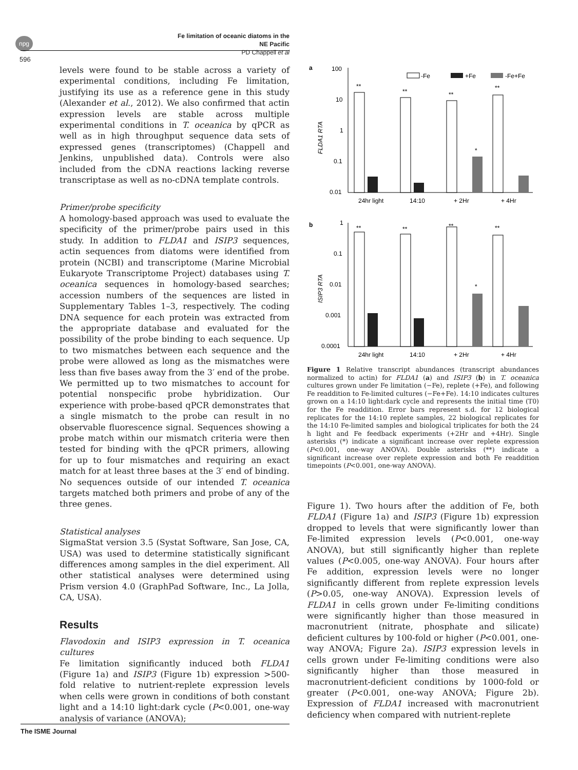npg
Fe limitation of oceanic diatoms in the NE Pacific
PD Chappell et al
596
levels were found to be stable across a variety of experimental conditions, including Fe limitation, justifying its use as a reference gene in this study (Alexander et al., 2012). We also confirmed that actin expression levels are stable across multiple experimental conditions in T. oceanica by qPCR as well as in high throughput sequence data sets of expressed genes (transcriptomes) (Chappell and Jenkins, unpublished data). Controls were also included from the cDNA reactions lacking reverse transcriptase as well as no-cDNA template controls.
Primer/probe specificity
A homology-based approach was used to evaluate the specificity of the primer/probe pairs used in this study. In addition to FLDA1 and ISIP3 sequences, actin sequences from diatoms were identified from protein (NCBI) and transcriptome (Marine Microbial Eukaryote Transcriptome Project) databases using T. oceanica sequences in homology-based searches; accession numbers of the sequences are listed in Supplementary Tables 1–3, respectively. The coding DNA sequence for each protein was extracted from the appropriate database and evaluated for the possibility of the probe binding to each sequence. Up to two mismatches between each sequence and the probe were allowed as long as the mismatches were less than five bases away from the 3′ end of the probe. We permitted up to two mismatches to account for potential nonspecific probe hybridization. Our experience with probe-based qPCR demonstrates that a single mismatch to the probe can result in no observable fluorescence signal. Sequences showing a probe match within our mismatch criteria were then tested for binding with the qPCR primers, allowing for up to four mismatches and requiring an exact match for at least three bases at the 3′ end of binding. No sequences outside of our intended T. oceanica targets matched both primers and probe of any of the three genes.
Statistical analyses
SigmaStat version 3.5 (Systat Software, San Jose, CA, USA) was used to determine statistically significant differences among samples in the diel experiment. All other statistical analyses were determined using Prism version 4.0 (GraphPad Software, Inc., La Jolla, CA, USA).
Results
Flavodoxin and ISIP3 expression in T. oceanica cultures
Fe limitation significantly induced both FLDA1 (Figure 1a) and ISIP3 (Figure 1b) expression >500-fold relative to nutrient-replete expression levels when cells were grown in conditions of both constant light and a 14:10 light:dark cycle (P<0.001, one-way analysis of variance (ANOVA);
a
100
10
1
0.1
0.01
FLDA1 RTA
-Fe
+Fe
-Fe+Fe
**
**
**
**
*
24hr light
14:10
+ 2Hr
+ 4Hr
b
1
0.1
0.01
0.001
0.0001
ISIP3 RTA
**
**
**
**
*
24hr light
14:10
+ 2Hr
+ 4Hr
Figure 1 Relative transcript abundances (transcript abundances normalized to actin) for FLDA1 (a) and ISIP3 (b) in T. oceanica cultures grown under Fe limitation (−Fe), replete (+Fe), and following Fe readdition to Fe-limited cultures (−Fe+Fe). 14:10 indicates cultures grown on a 14:10 light:dark cycle and represents the initial time (T0) for the Fe readdition. Error bars represent s.d. for 12 biological replicates for the 14:10 replete samples, 22 biological replicates for the 14:10 Fe-limited samples and biological triplicates for both the 24 h light and Fe feedback experiments (+2Hr and +4Hr). Single asterisks (*) indicate a significant increase over replete expression (P<0.001, one-way ANOVA). Double asterisks (**) indicate a significant increase over replete expression and both Fe readdition timepoints (P<0.001, one-way ANOVA).
Figure 1). Two hours after the addition of Fe, both FLDA1 (Figure 1a) and ISIP3 (Figure 1b) expression dropped to levels that were significantly lower than Fe-limited expression levels (P<0.001, one-way ANOVA), but still significantly higher than replete values (P<0.005, one-way ANOVA). Four hours after Fe addition, expression levels were no longer significantly different from replete expression levels (P>0.05, one-way ANOVA). Expression levels of FLDA1 in cells grown under Fe-limiting conditions were significantly higher than those measured in macronutrient (nitrate, phosphate and silicate) deficient cultures by 100-fold or higher (P<0.001, one-way ANOVA; Figure 2a). ISIP3 expression levels in cells grown under Fe-limiting conditions were also significantly higher than those measured in macronutrient-deficient conditions by 1000-fold or greater (P<0.001, one-way ANOVA; Figure 2b). Expression of FLDA1 increased with macronutrient deficiency when compared with nutrient-replete
The ISME Journal